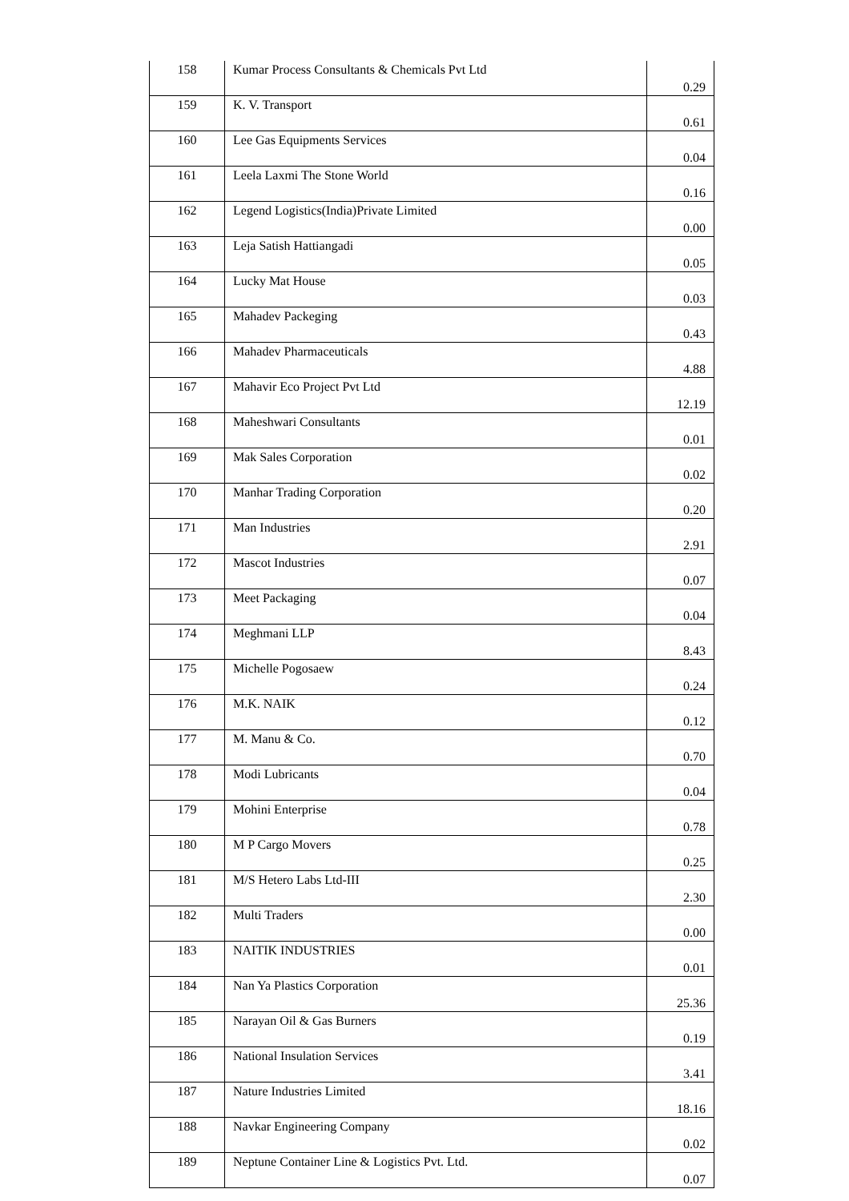| 158 | Kumar Process Consultants & Chemicals Pvt Ltd | 0.29 |
| 159 | K. V. Transport | 0.61 |
| 160 | Lee Gas Equipments Services | 0.04 |
| 161 | Leela Laxmi The Stone World | 0.16 |
| 162 | Legend Logistics(India)Private Limited | 0.00 |
| 163 | Leja Satish Hattiangadi | 0.05 |
| 164 | Lucky Mat House | 0.03 |
| 165 | Mahadev Packeging | 0.43 |
| 166 | Mahadev Pharmaceuticals | 4.88 |
| 167 | Mahavir Eco Project Pvt Ltd | 12.19 |
| 168 | Maheshwari Consultants | 0.01 |
| 169 | Mak Sales Corporation | 0.02 |
| 170 | Manhar Trading Corporation | 0.20 |
| 171 | Man Industries | 2.91 |
| 172 | Mascot Industries | 0.07 |
| 173 | Meet Packaging | 0.04 |
| 174 | Meghmani LLP | 8.43 |
| 175 | Michelle Pogosaew | 0.24 |
| 176 | M.K. NAIK | 0.12 |
| 177 | M. Manu & Co. | 0.70 |
| 178 | Modi Lubricants | 0.04 |
| 179 | Mohini Enterprise | 0.78 |
| 180 | M P Cargo Movers | 0.25 |
| 181 | M/S Hetero Labs Ltd-III | 2.30 |
| 182 | Multi Traders | 0.00 |
| 183 | NAITIK INDUSTRIES | 0.01 |
| 184 | Nan Ya Plastics Corporation | 25.36 |
| 185 | Narayan Oil & Gas Burners | 0.19 |
| 186 | National Insulation Services | 3.41 |
| 187 | Nature Industries Limited | 18.16 |
| 188 | Navkar Engineering Company | 0.02 |
| 189 | Neptune Container Line & Logistics Pvt. Ltd. | 0.07 |